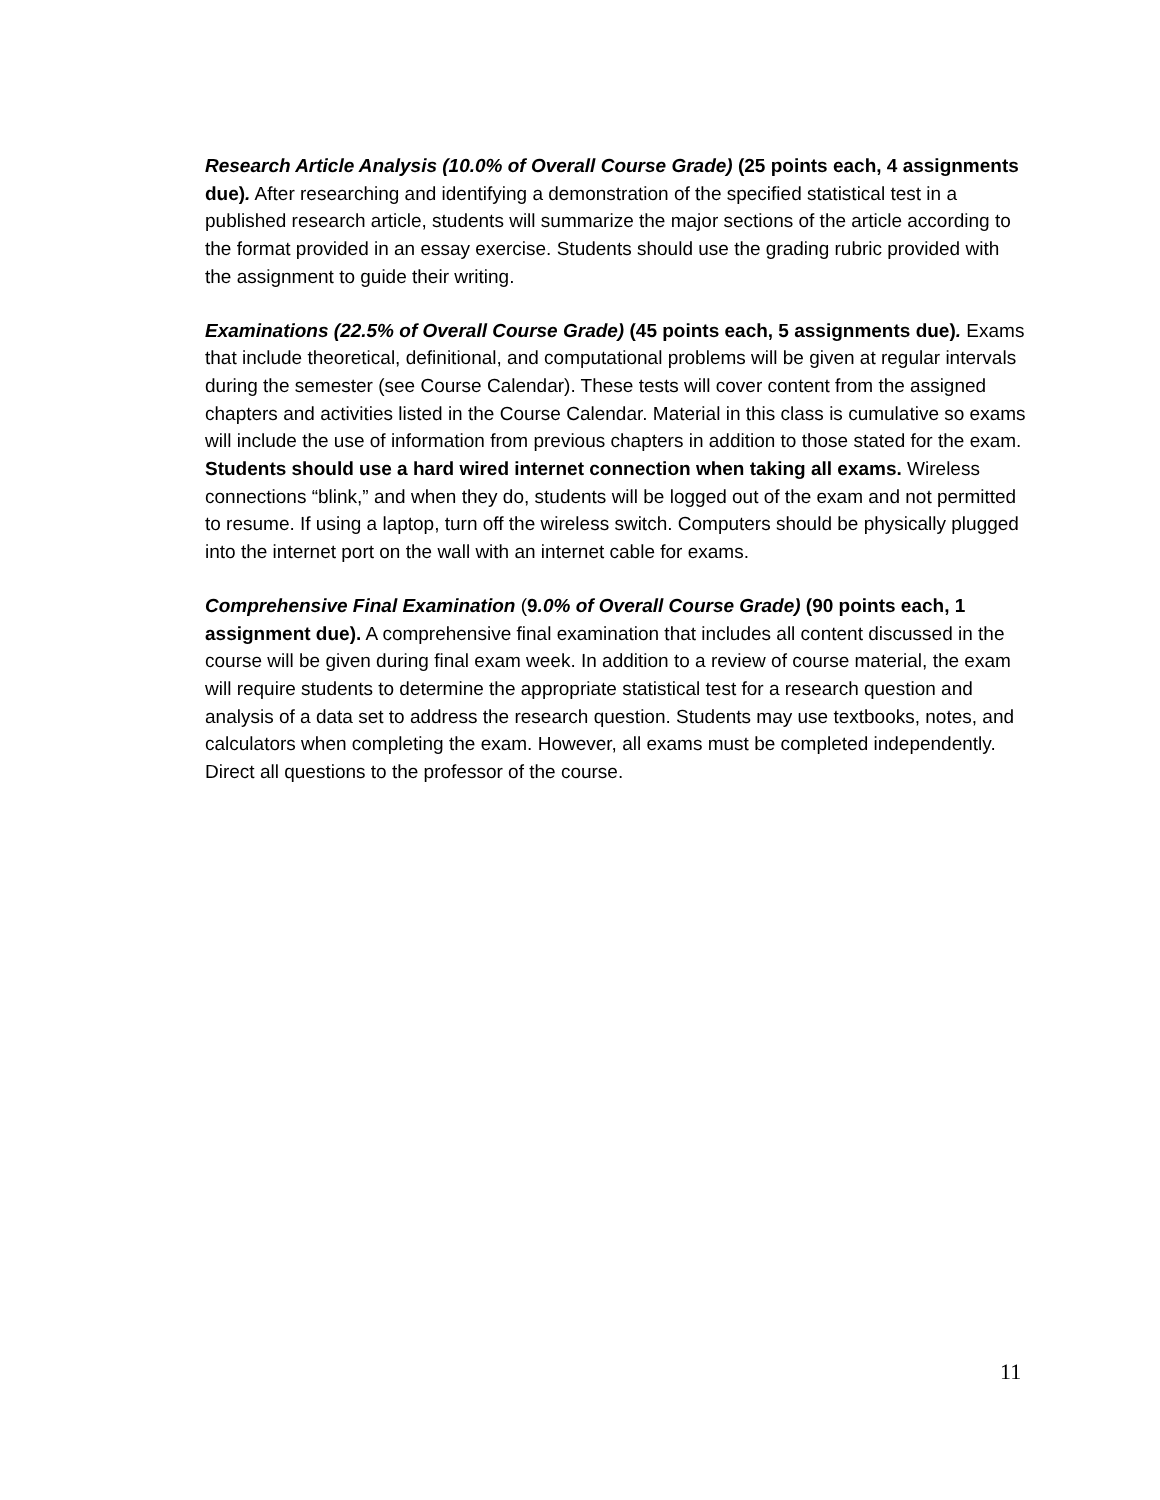Research Article Analysis (10.0% of Overall Course Grade) (25 points each, 4 assignments due). After researching and identifying a demonstration of the specified statistical test in a published research article, students will summarize the major sections of the article according to the format provided in an essay exercise. Students should use the grading rubric provided with the assignment to guide their writing.
Examinations (22.5% of Overall Course Grade) (45 points each, 5 assignments due). Exams that include theoretical, definitional, and computational problems will be given at regular intervals during the semester (see Course Calendar). These tests will cover content from the assigned chapters and activities listed in the Course Calendar. Material in this class is cumulative so exams will include the use of information from previous chapters in addition to those stated for the exam. Students should use a hard wired internet connection when taking all exams. Wireless connections “blink,” and when they do, students will be logged out of the exam and not permitted to resume. If using a laptop, turn off the wireless switch. Computers should be physically plugged into the internet port on the wall with an internet cable for exams.
Comprehensive Final Examination (9.0% of Overall Course Grade) (90 points each, 1 assignment due). A comprehensive final examination that includes all content discussed in the course will be given during final exam week. In addition to a review of course material, the exam will require students to determine the appropriate statistical test for a research question and analysis of a data set to address the research question. Students may use textbooks, notes, and calculators when completing the exam. However, all exams must be completed independently. Direct all questions to the professor of the course.
11